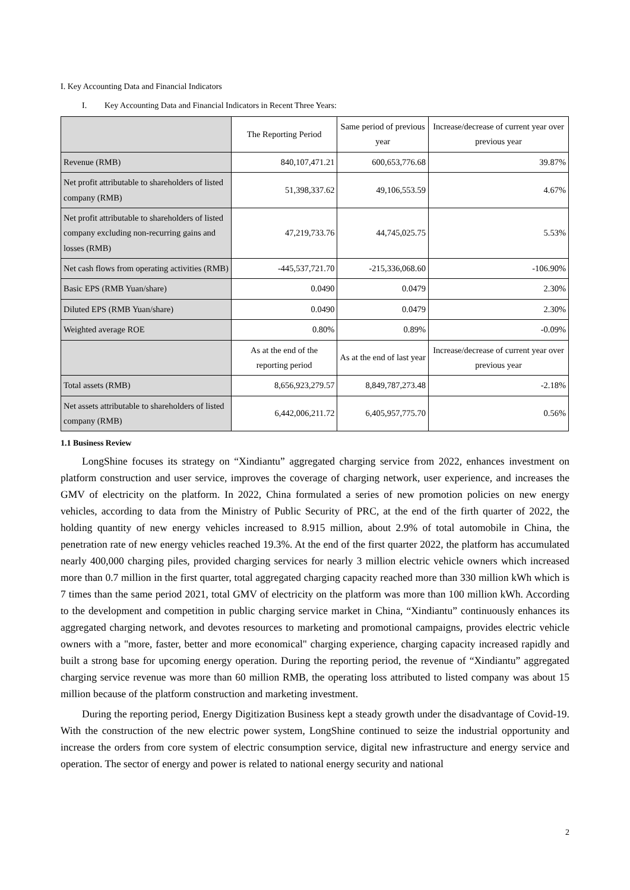I. Key Accounting Data and Financial Indicators
I. Key Accounting Data and Financial Indicators in Recent Three Years:
| | The Reporting Period | Same period of previous year | Increase/decrease of current year over previous year |
| Revenue (RMB) | 840,107,471.21 | 600,653,776.68 | 39.87% |
| Net profit attributable to shareholders of listed company (RMB) | 51,398,337.62 | 49,106,553.59 | 4.67% |
| Net profit attributable to shareholders of listed company excluding non-recurring gains and losses (RMB) | 47,219,733.76 | 44,745,025.75 | 5.53% |
| Net cash flows from operating activities (RMB) | -445,537,721.70 | -215,336,068.60 | -106.90% |
| Basic EPS (RMB Yuan/share) | 0.0490 | 0.0479 | 2.30% |
| Diluted EPS (RMB Yuan/share) | 0.0490 | 0.0479 | 2.30% |
| Weighted average ROE | 0.80% | 0.89% | -0.09% |
| | As at the end of the reporting period | As at the end of last year | Increase/decrease of current year over previous year |
| Total assets (RMB) | 8,656,923,279.57 | 8,849,787,273.48 | -2.18% |
| Net assets attributable to shareholders of listed company (RMB) | 6,442,006,211.72 | 6,405,957,775.70 | 0.56% |
1.1 Business Review
LongShine focuses its strategy on “Xindiantu” aggregated charging service from 2022, enhances investment on platform construction and user service, improves the coverage of charging network, user experience, and increases the GMV of electricity on the platform. In 2022, China formulated a series of new promotion policies on new energy vehicles, according to data from the Ministry of Public Security of PRC, at the end of the firth quarter of 2022, the holding quantity of new energy vehicles increased to 8.915 million, about 2.9% of total automobile in China, the penetration rate of new energy vehicles reached 19.3%. At the end of the first quarter 2022, the platform has accumulated nearly 400,000 charging piles, provided charging services for nearly 3 million electric vehicle owners which increased more than 0.7 million in the first quarter, total aggregated charging capacity reached more than 330 million kWh which is 7 times than the same period 2021, total GMV of electricity on the platform was more than 100 million kWh. According to the development and competition in public charging service market in China, “Xindiantu” continuously enhances its aggregated charging network, and devotes resources to marketing and promotional campaigns, provides electric vehicle owners with a "more, faster, better and more economical" charging experience, charging capacity increased rapidly and built a strong base for upcoming energy operation. During the reporting period, the revenue of “Xindiantu” aggregated charging service revenue was more than 60 million RMB, the operating loss attributed to listed company was about 15 million because of the platform construction and marketing investment.
During the reporting period, Energy Digitization Business kept a steady growth under the disadvantage of Covid-19. With the construction of the new electric power system, LongShine continued to seize the industrial opportunity and increase the orders from core system of electric consumption service, digital new infrastructure and energy service and operation. The sector of energy and power is related to national energy security and national
2